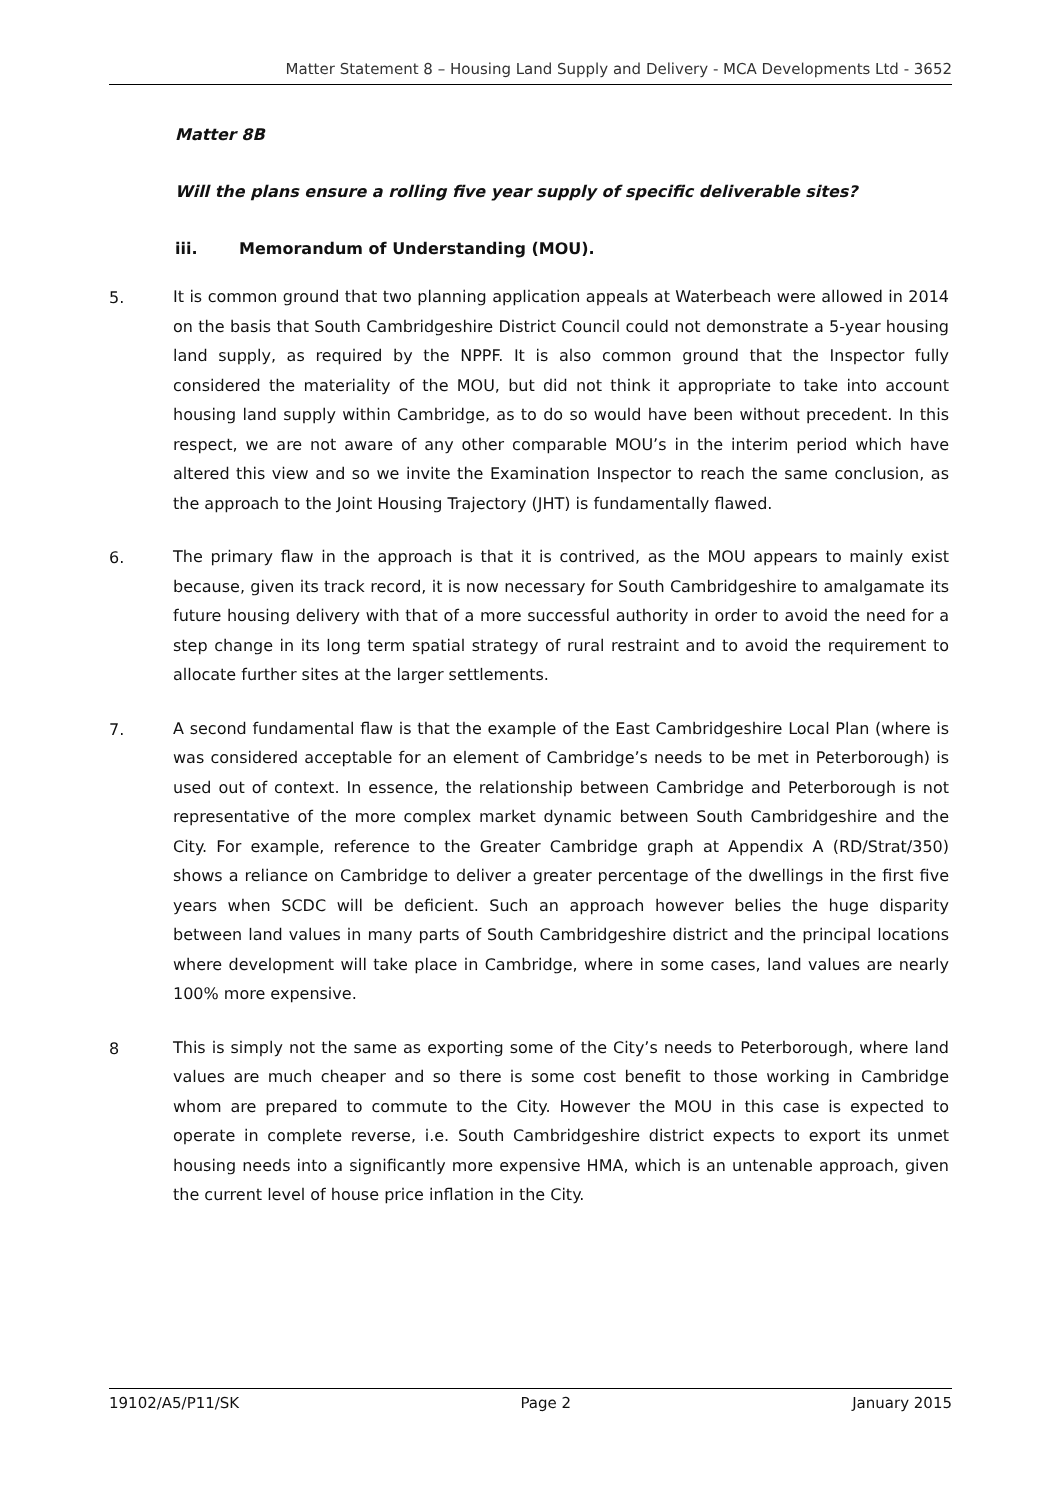Matter Statement 8 – Housing Land Supply and Delivery - MCA Developments Ltd - 3652
Matter 8B
Will the plans ensure a rolling five year supply of specific deliverable sites?
iii. Memorandum of Understanding (MOU).
5.
It is common ground that two planning application appeals at Waterbeach were allowed in 2014 on the basis that South Cambridgeshire District Council could not demonstrate a 5-year housing land supply, as required by the NPPF. It is also common ground that the Inspector fully considered the materiality of the MOU, but did not think it appropriate to take into account housing land supply within Cambridge, as to do so would have been without precedent. In this respect, we are not aware of any other comparable MOU’s in the interim period which have altered this view and so we invite the Examination Inspector to reach the same conclusion, as the approach to the Joint Housing Trajectory (JHT) is fundamentally flawed.
6.
The primary flaw in the approach is that it is contrived, as the MOU appears to mainly exist because, given its track record, it is now necessary for South Cambridgeshire to amalgamate its future housing delivery with that of a more successful authority in order to avoid the need for a step change in its long term spatial strategy of rural restraint and to avoid the requirement to allocate further sites at the larger settlements.
7.
A second fundamental flaw is that the example of the East Cambridgeshire Local Plan (where is was considered acceptable for an element of Cambridge’s needs to be met in Peterborough) is used out of context. In essence, the relationship between Cambridge and Peterborough is not representative of the more complex market dynamic between South Cambridgeshire and the City. For example, reference to the Greater Cambridge graph at Appendix A (RD/Strat/350) shows a reliance on Cambridge to deliver a greater percentage of the dwellings in the first five years when SCDC will be deficient. Such an approach however belies the huge disparity between land values in many parts of South Cambridgeshire district and the principal locations where development will take place in Cambridge, where in some cases, land values are nearly 100% more expensive.
8
This is simply not the same as exporting some of the City’s needs to Peterborough, where land values are much cheaper and so there is some cost benefit to those working in Cambridge whom are prepared to commute to the City. However the MOU in this case is expected to operate in complete reverse, i.e. South Cambridgeshire district expects to export its unmet housing needs into a significantly more expensive HMA, which is an untenable approach, given the current level of house price inflation in the City.
19102/A5/P11/SK Page 2 January 2015